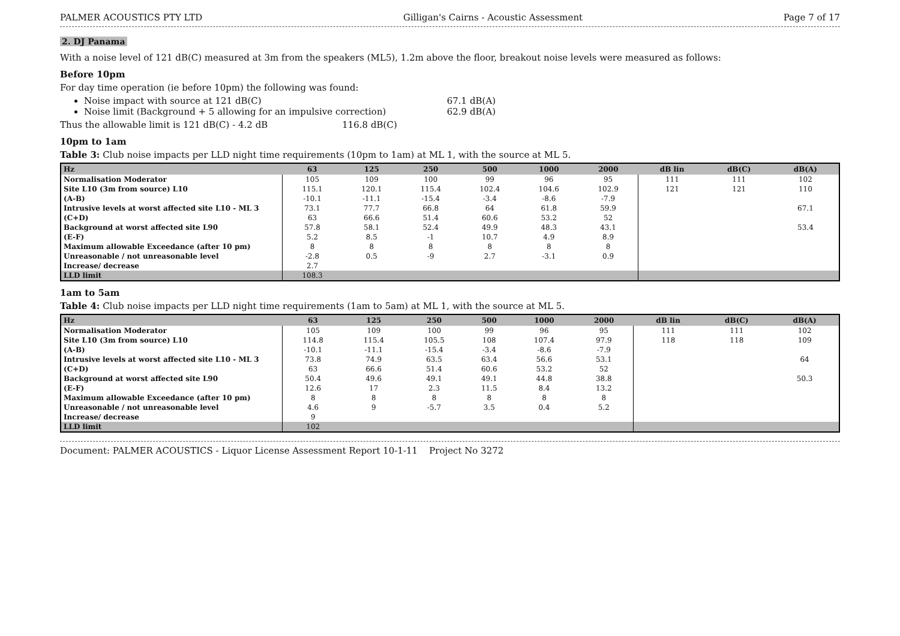PALMER ACOUSTICS PTY LTD Gilligan's Cairns - Acoustic Assessment Page 7 of 17
2. DJ Panama
With a noise level of 121 dB(C) measured at 3m from the speakers (ML5), 1.2m above the floor, breakout noise levels were measured as follows:
Before 10pm
For day time operation (ie before 10pm) the following was found:
Noise impact with source at 121 dB(C) 67.1 dB(A)
Noise limit (Background + 5 allowing for an impulsive correction) 62.9 dB(A)
Thus the allowable limit is 121 dB(C) - 4.2 dB 116.8 dB(C)
10pm to 1am
Table 3: Club noise impacts per LLD night time requirements (10pm to 1am) at ML 1, with the source at ML 5.
| Hz | 63 | 125 | 250 | 500 | 1000 | 2000 | dB lin | dB(C) | dB(A) |
| --- | --- | --- | --- | --- | --- | --- | --- | --- | --- |
| Normalisation Moderator | 105 | 109 | 100 | 99 | 96 | 95 | 111 | 111 | 102 |
| Site L10 (3m from source) L10 | 115.1 | 120.1 | 115.4 | 102.4 | 104.6 | 102.9 | 121 | 121 | 110 |
| (A-B) | -10.1 | -11.1 | -15.4 | -3.4 | -8.6 | -7.9 | | | |
| Intrusive levels at worst affected site L10 - ML 3 | 73.1 | 77.7 | 66.8 | 64 | 61.8 | 59.9 | | | 67.1 |
| (C+D) | 63 | 66.6 | 51.4 | 60.6 | 53.2 | 52 | | | |
| Background at worst affected site L90 | 57.8 | 58.1 | 52.4 | 49.9 | 48.3 | 43.1 | | | 53.4 |
| (E-F) | 5.2 | 8.5 | -1 | 10.7 | 4.9 | 8.9 | | | |
| Maximum allowable Exceedance (after 10 pm) | 8 | 8 | 8 | 8 | 8 | 8 | | | |
| Unreasonable / not unreasonable level | -2.8 | 0.5 | -9 | 2.7 | -3.1 | 0.9 | | | |
| Increase/ decrease | 2.7 | | | | | | | | |
| LLD limit | 108.3 | | | | | | | | |
1am to 5am
Table 4: Club noise impacts per LLD night time requirements (1am to 5am) at ML 1, with the source at ML 5.
| Hz | 63 | 125 | 250 | 500 | 1000 | 2000 | dB lin | dB(C) | dB(A) |
| --- | --- | --- | --- | --- | --- | --- | --- | --- | --- |
| Normalisation Moderator | 105 | 109 | 100 | 99 | 96 | 95 | 111 | 111 | 102 |
| Site L10 (3m from source) L10 | 114.8 | 115.4 | 105.5 | 108 | 107.4 | 97.9 | 118 | 118 | 109 |
| (A-B) | -10.1 | -11.1 | -15.4 | -3.4 | -8.6 | -7.9 | | | |
| Intrusive levels at worst affected site L10 - ML 3 | 73.8 | 74.9 | 63.5 | 63.4 | 56.6 | 53.1 | | | 64 |
| (C+D) | 63 | 66.6 | 51.4 | 60.6 | 53.2 | 52 | | | |
| Background at worst affected site L90 | 50.4 | 49.6 | 49.1 | 49.1 | 44.8 | 38.8 | | | 50.3 |
| (E-F) | 12.6 | 17 | 2.3 | 11.5 | 8.4 | 13.2 | | | |
| Maximum allowable Exceedance (after 10 pm) | 8 | 8 | 8 | 8 | 8 | 8 | | | |
| Unreasonable / not unreasonable level | 4.6 | 9 | -5.7 | 3.5 | 0.4 | 5.2 | | | |
| Increase/ decrease | 9 | | | | | | | | |
| LLD limit | 102 | | | | | | | | |
Document: PALMER ACOUSTICS - Liquor License Assessment Report 10-1-11 Project No 3272